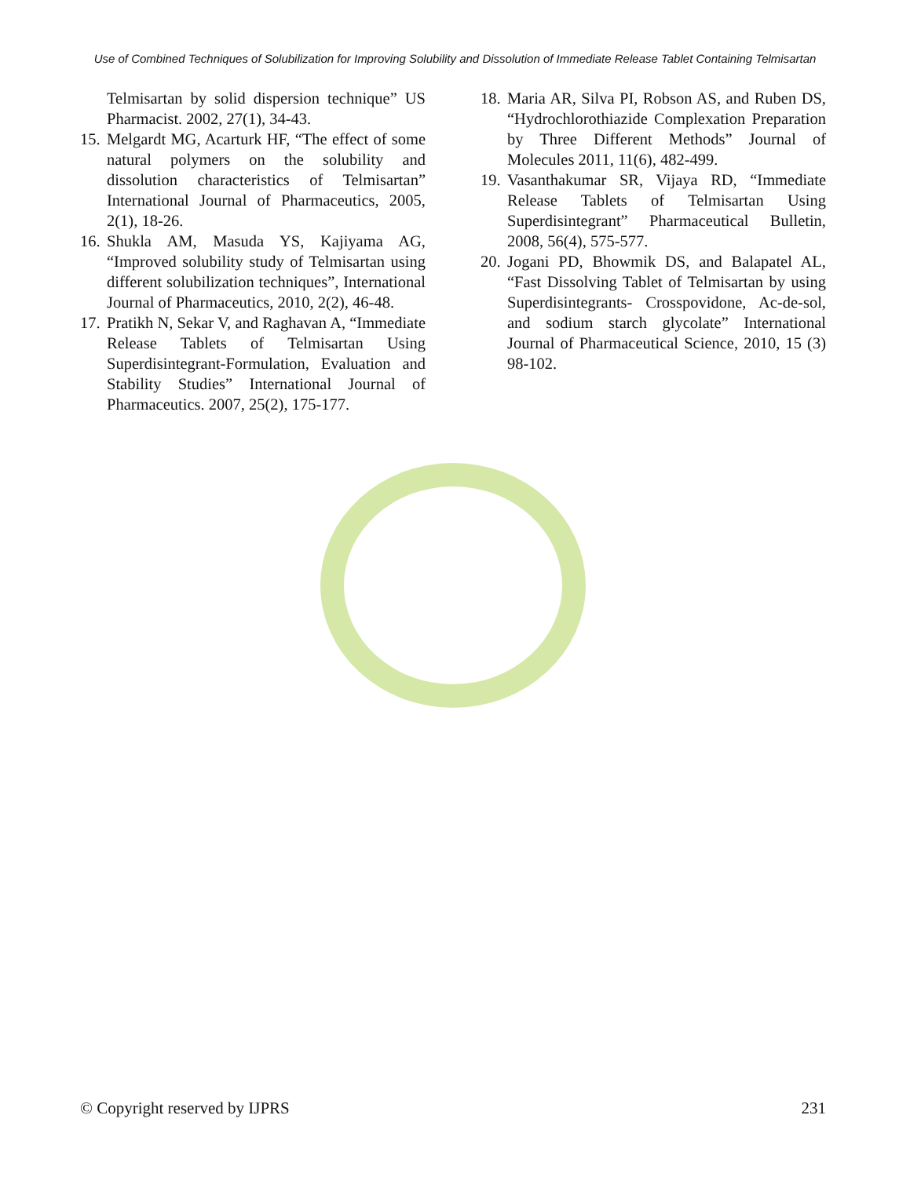Use of Combined Techniques of Solubilization for Improving Solubility and Dissolution of Immediate Release Tablet Containing Telmisartan
Telmisartan by solid dispersion technique” US Pharmacist. 2002, 27(1), 34-43.
15. Melgardt MG, Acarturk HF, “The effect of some natural polymers on the solubility and dissolution characteristics of Telmisartan” International Journal of Pharmaceutics, 2005, 2(1), 18-26.
16. Shukla AM, Masuda YS, Kajiyama AG, “Improved solubility study of Telmisartan using different solubilization techniques”, International Journal of Pharmaceutics, 2010, 2(2), 46-48.
17. Pratikh N, Sekar V, and Raghavan A, “Immediate Release Tablets of Telmisartan Using Superdisintegrant-Formulation, Evaluation and Stability Studies” International Journal of Pharmaceutics. 2007, 25(2), 175-177.
18. Maria AR, Silva PI, Robson AS, and Ruben DS, “Hydrochlorothiazide Complexation Preparation by Three Different Methods” Journal of Molecules 2011, 11(6), 482-499.
19. Vasanthakumar SR, Vijaya RD, “Immediate Release Tablets of Telmisartan Using Superdisintegrant” Pharmaceutical Bulletin, 2008, 56(4), 575-577.
20. Jogani PD, Bhowmik DS, and Balapatel AL, “Fast Dissolving Tablet of Telmisartan by using Superdisintegrants- Crosspovidone, Ac-de-sol, and sodium starch glycolate” International Journal of Pharmaceutical Science, 2010, 15 (3) 98-102.
© Copyright reserved by IJPRS 231